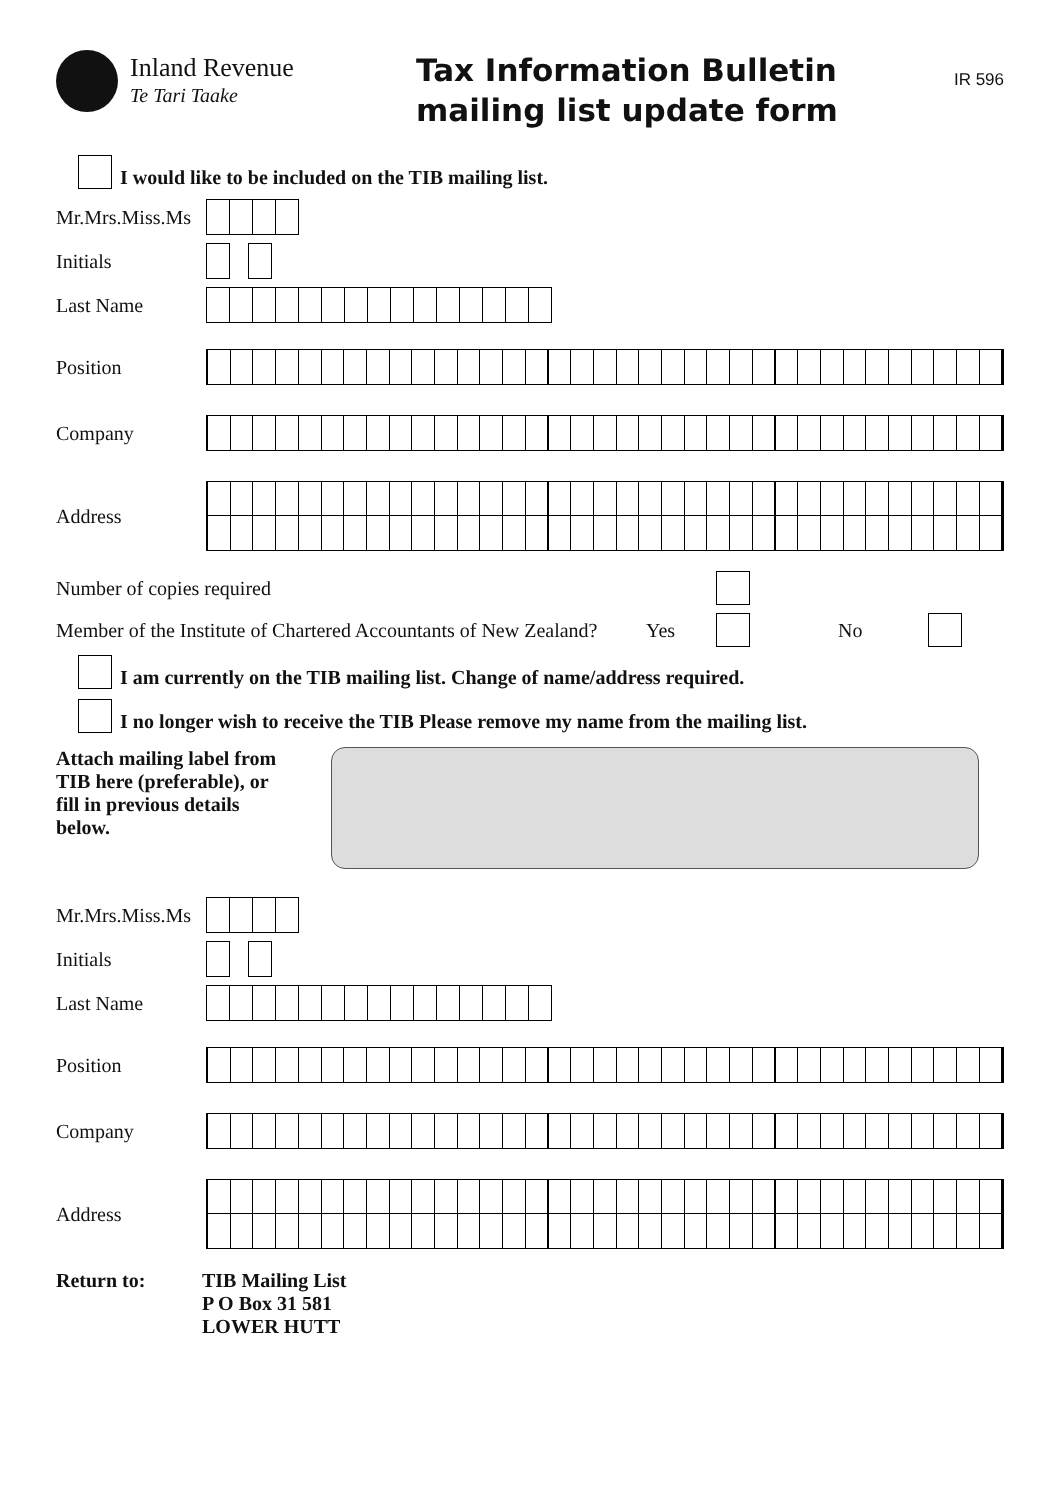Inland Revenue
Te Tari Taake
Tax Information Bulletin
mailing list update form
IR 596
I would like to be included on the TIB mailing list.
Mr.Mrs.Miss.Ms
Initials
Last Name
Position
Company
Address
Number of copies required
Member of the Institute of Chartered Accountants of New Zealand?
Yes No
I am currently on the TIB mailing list. Change of name/address required.
I no longer wish to receive the TIB Please remove my name from the mailing list.
Attach mailing label from TIB here (preferable), or fill in previous details below.
Mr.Mrs.Miss.Ms
Initials
Last Name
Position
Company
Address
Return to: TIB Mailing List
P O Box 31 581
LOWER HUTT